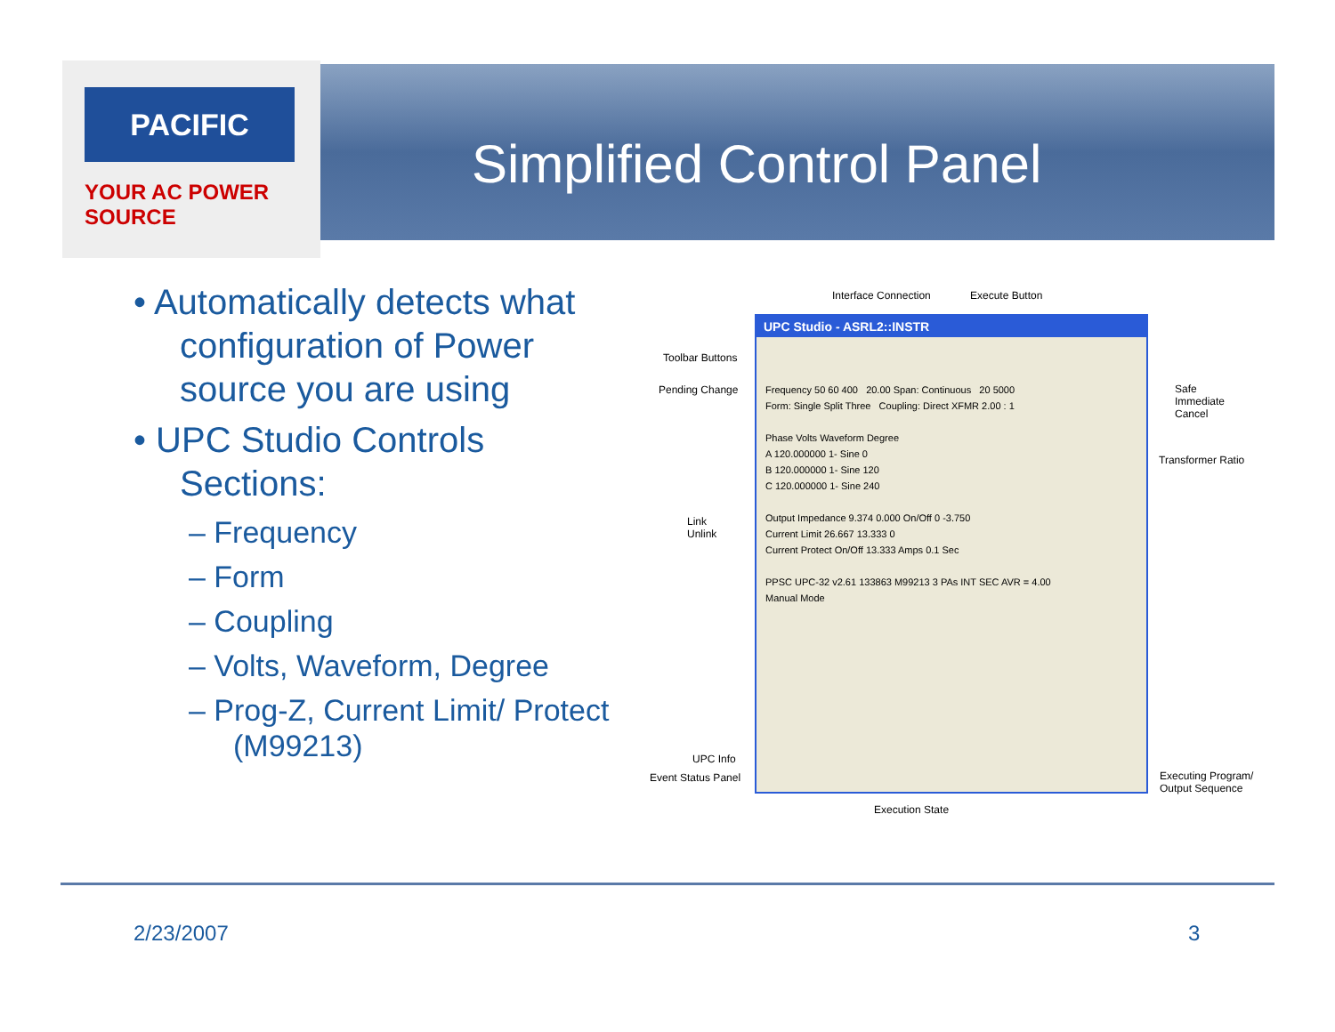PACIFIC
YOUR AC POWER SOURCE
Simplified Control Panel
• Automatically detects what configuration of Power source you are using
• UPC Studio Controls Sections:
– Frequency
– Form
– Coupling
– Volts, Waveform, Degree
– Prog-Z, Current Limit/ Protect (M99213)
Interface Connection Execute Button
Toolbar Buttons
Pending Change
Link
Unlink
UPC Info
Event Status Panel
Execution State
Transformer Ratio
Executing Program/
Output Sequence
Safe
Immediate
Cancel
UPC Studio - ASRL2::INSTR
Frequency 50 60 400 20.00 Span: Continuous 20 5000
Form: Single Split Three Coupling: Direct XFMR 2.00 : 1
Phase Volts Waveform Degree
A 120.000000 1- Sine 0
B 120.000000 1- Sine 120
C 120.000000 1- Sine 240
Output Impedance 9.374 0.000 On/Off 0 -3.750
Current Limit 26.667 13.333 0
Current Protect On/Off 13.333 Amps 0.1 Sec
PPSC UPC-32 v2.61 133863 M99213 3 PAs INT SEC AVR = 4.00
Manual Mode
2/23/2007 3